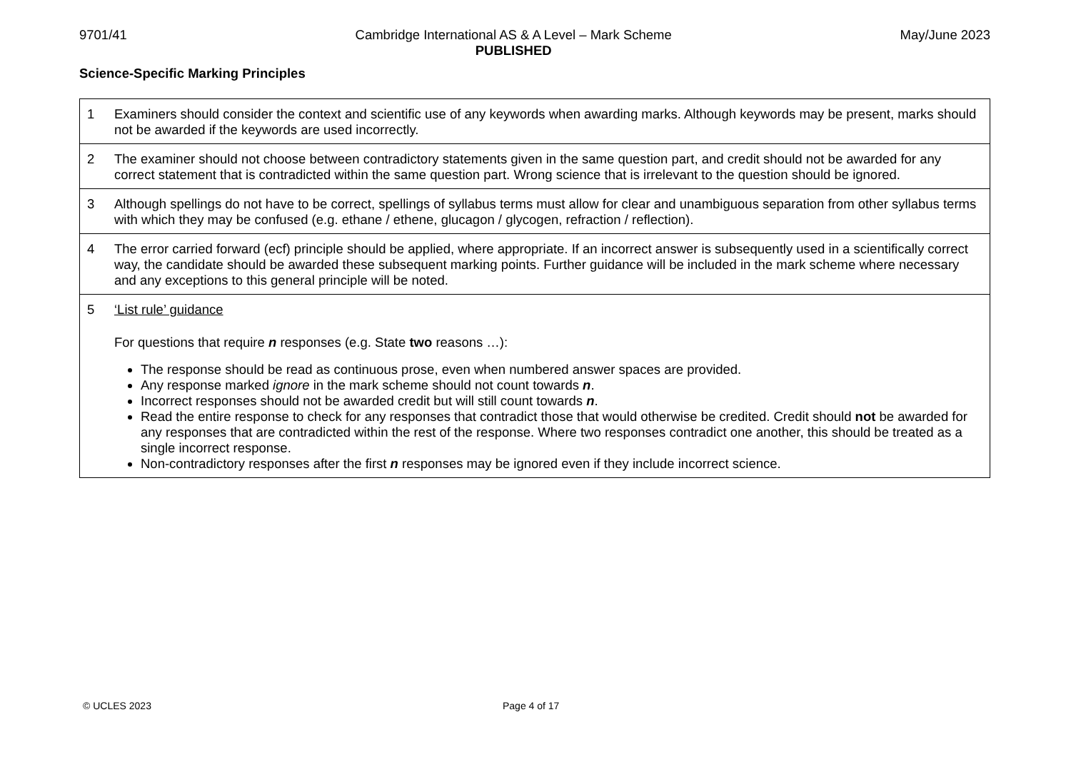9701/41 Cambridge International AS & A Level – Mark Scheme
PUBLISHED May/June 2023
Science-Specific Marking Principles
| 1 | Examiners should consider the context and scientific use of any keywords when awarding marks. Although keywords may be present, marks should not be awarded if the keywords are used incorrectly. |
| 2 | The examiner should not choose between contradictory statements given in the same question part, and credit should not be awarded for any correct statement that is contradicted within the same question part. Wrong science that is irrelevant to the question should be ignored. |
| 3 | Although spellings do not have to be correct, spellings of syllabus terms must allow for clear and unambiguous separation from other syllabus terms with which they may be confused (e.g. ethane / ethene, glucagon / glycogen, refraction / reflection). |
| 4 | The error carried forward (ecf) principle should be applied, where appropriate. If an incorrect answer is subsequently used in a scientifically correct way, the candidate should be awarded these subsequent marking points. Further guidance will be included in the mark scheme where necessary and any exceptions to this general principle will be noted. |
| 5 | ‘List rule’ guidance For questions that require n responses (e.g. State two reasons …): The response should be read as continuous prose, even when numbered answer spaces are provided. Any response marked ignore in the mark scheme should not count towards n . Incorrect responses should not be awarded credit but will still count towards n . Read the entire response to check for any responses that contradict those that would otherwise be credited. Credit should not be awarded for any responses that are contradicted within the rest of the response. Where two responses contradict one another, this should be treated as a single incorrect response. Non-contradictory responses after the first n responses may be ignored even if they include incorrect science. |
© UCLES 2023 Page 4 of 17